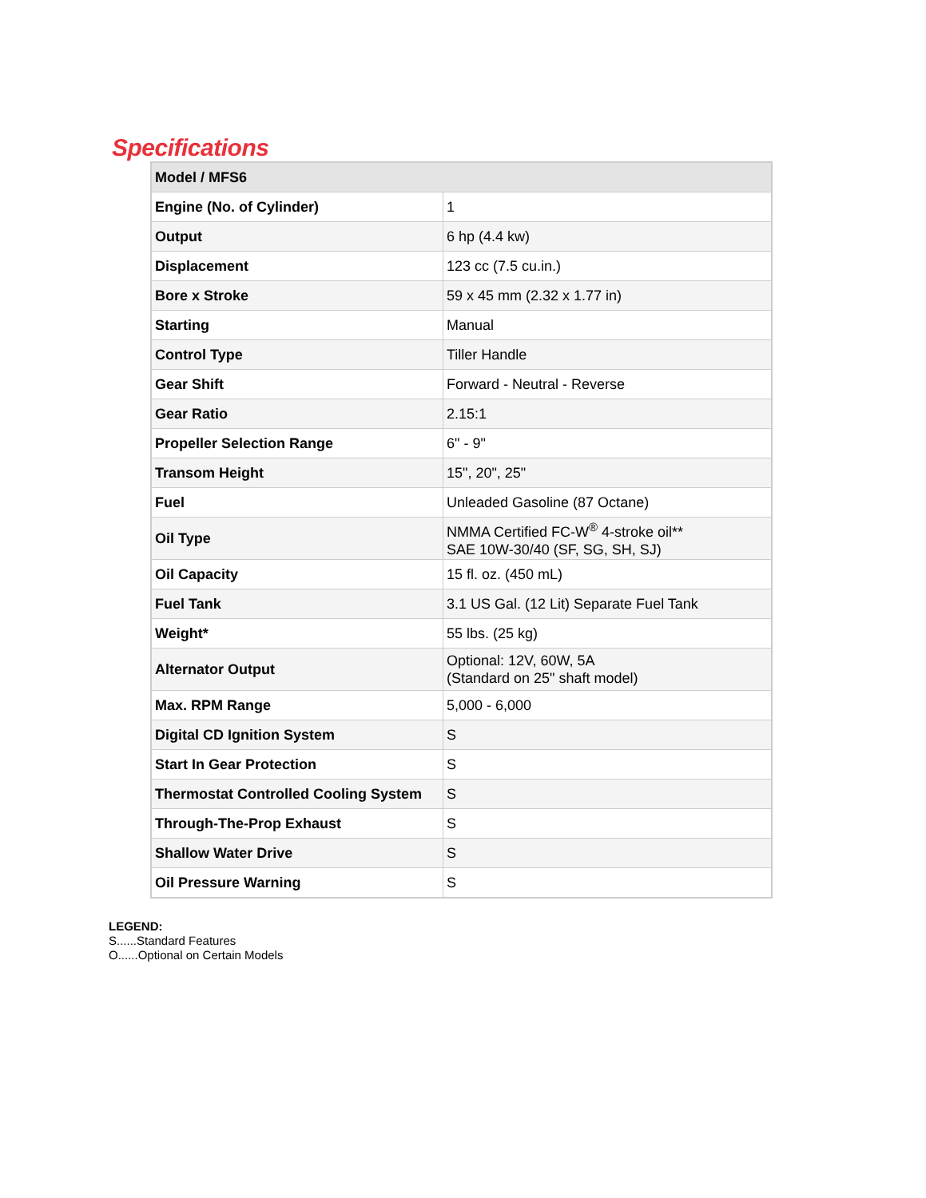Specifications
| Model / MFS6 | |
| --- | --- |
| Engine (No. of Cylinder) | 1 |
| Output | 6 hp (4.4 kw) |
| Displacement | 123 cc (7.5 cu.in.) |
| Bore x Stroke | 59 x 45 mm (2.32 x 1.77 in) |
| Starting | Manual |
| Control Type | Tiller Handle |
| Gear Shift | Forward - Neutral - Reverse |
| Gear Ratio | 2.15:1 |
| Propeller Selection Range | 6" - 9" |
| Transom Height | 15", 20", 25" |
| Fuel | Unleaded Gasoline (87 Octane) |
| Oil Type | NMMA Certified FC-W<sup>®</sup> 4-stroke oil** SAE 10W-30/40 (SF, SG, SH, SJ) |
| Oil Capacity | 15 fl. oz. (450 mL) |
| Fuel Tank | 3.1 US Gal. (12 Lit) Separate Fuel Tank |
| Weight* | 55 lbs. (25 kg) |
| Alternator Output | Optional: 12V, 60W, 5A (Standard on 25" shaft model) |
| Max. RPM Range | 5,000 - 6,000 |
| Digital CD Ignition System | S |
| Start In Gear Protection | S |
| Thermostat Controlled Cooling System | S |
| Through-The-Prop Exhaust | S |
| Shallow Water Drive | S |
| Oil Pressure Warning | S |
LEGEND:
S......Standard Features
O......Optional on Certain Models